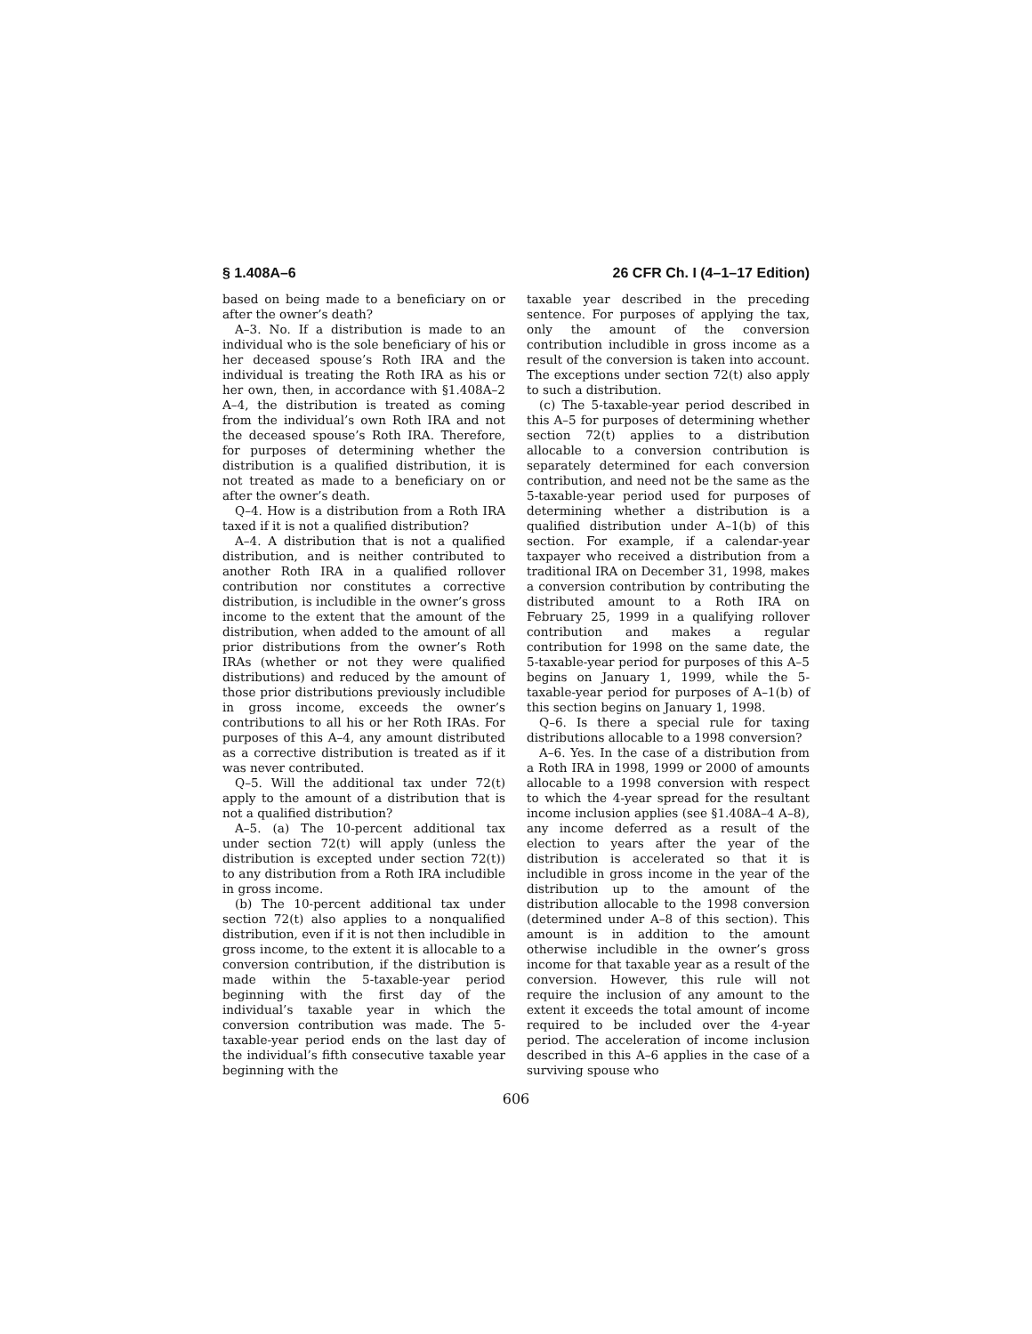§ 1.408A–6 26 CFR Ch. I (4–1–17 Edition)
based on being made to a beneficiary on or after the owner’s death?
A–3. No. If a distribution is made to an individual who is the sole beneficiary of his or her deceased spouse’s Roth IRA and the individual is treating the Roth IRA as his or her own, then, in accordance with §1.408A–2 A–4, the distribution is treated as coming from the individual’s own Roth IRA and not the deceased spouse’s Roth IRA. Therefore, for purposes of determining whether the distribution is a qualified distribution, it is not treated as made to a beneficiary on or after the owner’s death.
Q–4. How is a distribution from a Roth IRA taxed if it is not a qualified distribution?
A–4. A distribution that is not a qualified distribution, and is neither contributed to another Roth IRA in a qualified rollover contribution nor constitutes a corrective distribution, is includible in the owner’s gross income to the extent that the amount of the distribution, when added to the amount of all prior distributions from the owner’s Roth IRAs (whether or not they were qualified distributions) and reduced by the amount of those prior distributions previously includible in gross income, exceeds the owner’s contributions to all his or her Roth IRAs. For purposes of this A–4, any amount distributed as a corrective distribution is treated as if it was never contributed.
Q–5. Will the additional tax under 72(t) apply to the amount of a distribution that is not a qualified distribution?
A–5. (a) The 10-percent additional tax under section 72(t) will apply (unless the distribution is excepted under section 72(t)) to any distribution from a Roth IRA includible in gross income.
(b) The 10-percent additional tax under section 72(t) also applies to a nonqualified distribution, even if it is not then includible in gross income, to the extent it is allocable to a conversion contribution, if the distribution is made within the 5-taxable-year period beginning with the first day of the individual’s taxable year in which the conversion contribution was made. The 5-taxable-year period ends on the last day of the individual’s fifth consecutive taxable year beginning with the
taxable year described in the preceding sentence. For purposes of applying the tax, only the amount of the conversion contribution includible in gross income as a result of the conversion is taken into account. The exceptions under section 72(t) also apply to such a distribution.
(c) The 5-taxable-year period described in this A–5 for purposes of determining whether section 72(t) applies to a distribution allocable to a conversion contribution is separately determined for each conversion contribution, and need not be the same as the 5-taxable-year period used for purposes of determining whether a distribution is a qualified distribution under A–1(b) of this section. For example, if a calendar-year taxpayer who received a distribution from a traditional IRA on December 31, 1998, makes a conversion contribution by contributing the distributed amount to a Roth IRA on February 25, 1999 in a qualifying rollover contribution and makes a regular contribution for 1998 on the same date, the 5-taxable-year period for purposes of this A–5 begins on January 1, 1999, while the 5-taxable-year period for purposes of A–1(b) of this section begins on January 1, 1998.
Q–6. Is there a special rule for taxing distributions allocable to a 1998 conversion?
A–6. Yes. In the case of a distribution from a Roth IRA in 1998, 1999 or 2000 of amounts allocable to a 1998 conversion with respect to which the 4-year spread for the resultant income inclusion applies (see §1.408A–4 A–8), any income deferred as a result of the election to years after the year of the distribution is accelerated so that it is includible in gross income in the year of the distribution up to the amount of the distribution allocable to the 1998 conversion (determined under A–8 of this section). This amount is in addition to the amount otherwise includible in the owner’s gross income for that taxable year as a result of the conversion. However, this rule will not require the inclusion of any amount to the extent it exceeds the total amount of income required to be included over the 4-year period. The acceleration of income inclusion described in this A–6 applies in the case of a surviving spouse who
606